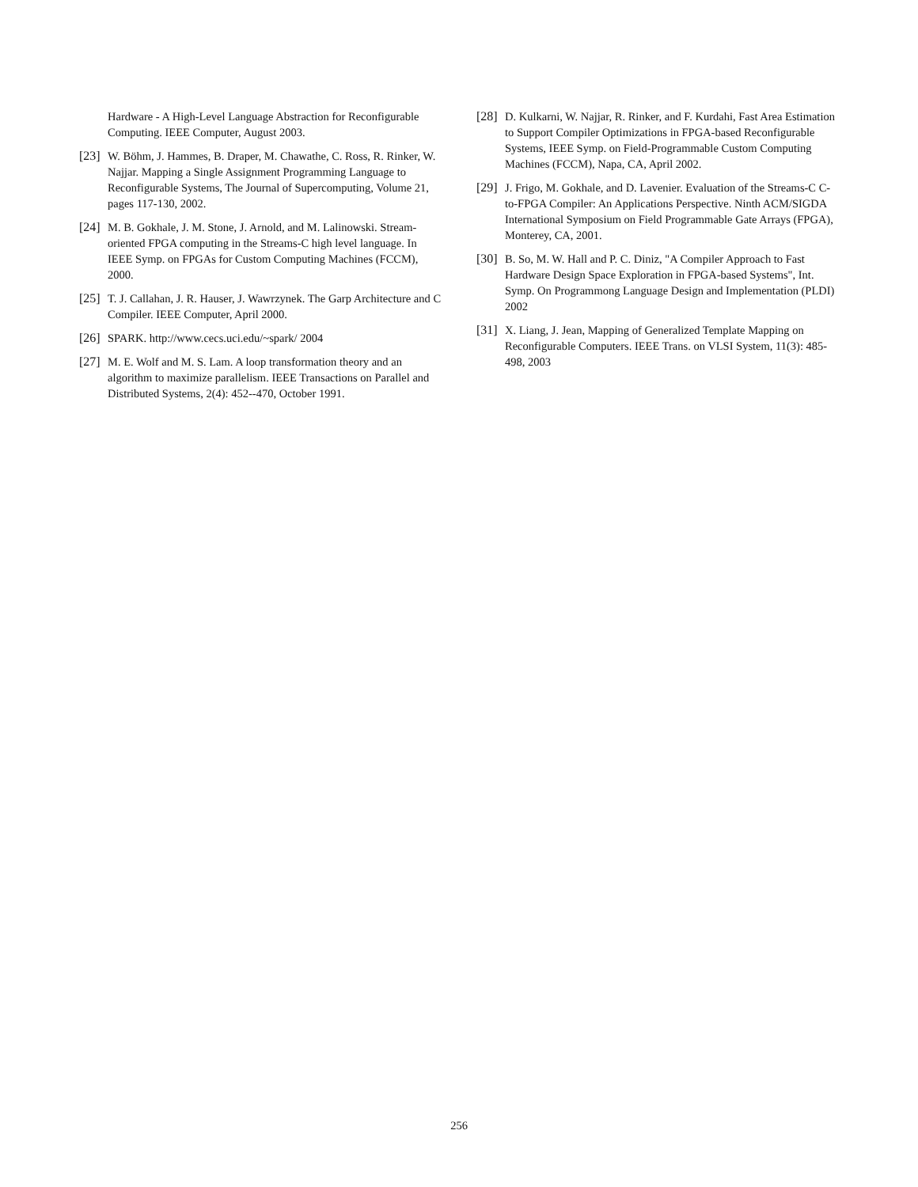Hardware - A High-Level Language Abstraction for Reconfigurable Computing. IEEE Computer, August 2003.
[23] W. Böhm, J. Hammes, B. Draper, M. Chawathe, C. Ross, R. Rinker, W. Najjar. Mapping a Single Assignment Programming Language to Reconfigurable Systems, The Journal of Supercomputing, Volume 21, pages 117-130, 2002.
[24] M. B. Gokhale, J. M. Stone, J. Arnold, and M. Lalinowski. Stream-oriented FPGA computing in the Streams-C high level language. In IEEE Symp. on FPGAs for Custom Computing Machines (FCCM), 2000.
[25] T. J. Callahan, J. R. Hauser, J. Wawrzynek. The Garp Architecture and C Compiler. IEEE Computer, April 2000.
[26] SPARK. http://www.cecs.uci.edu/~spark/ 2004
[27] M. E. Wolf and M. S. Lam. A loop transformation theory and an algorithm to maximize parallelism. IEEE Transactions on Parallel and Distributed Systems, 2(4): 452--470, October 1991.
[28] D. Kulkarni, W. Najjar, R. Rinker, and F. Kurdahi, Fast Area Estimation to Support Compiler Optimizations in FPGA-based Reconfigurable Systems, IEEE Symp. on Field-Programmable Custom Computing Machines (FCCM), Napa, CA, April 2002.
[29] J. Frigo, M. Gokhale, and D. Lavenier. Evaluation of the Streams-C C-to-FPGA Compiler: An Applications Perspective. Ninth ACM/SIGDA International Symposium on Field Programmable Gate Arrays (FPGA), Monterey, CA, 2001.
[30] B. So, M. W. Hall and P. C. Diniz, "A Compiler Approach to Fast Hardware Design Space Exploration in FPGA-based Systems", Int. Symp. On Programmong Language Design and Implementation (PLDI) 2002
[31] X. Liang, J. Jean, Mapping of Generalized Template Mapping on Reconfigurable Computers. IEEE Trans. on VLSI System, 11(3): 485-498, 2003
256